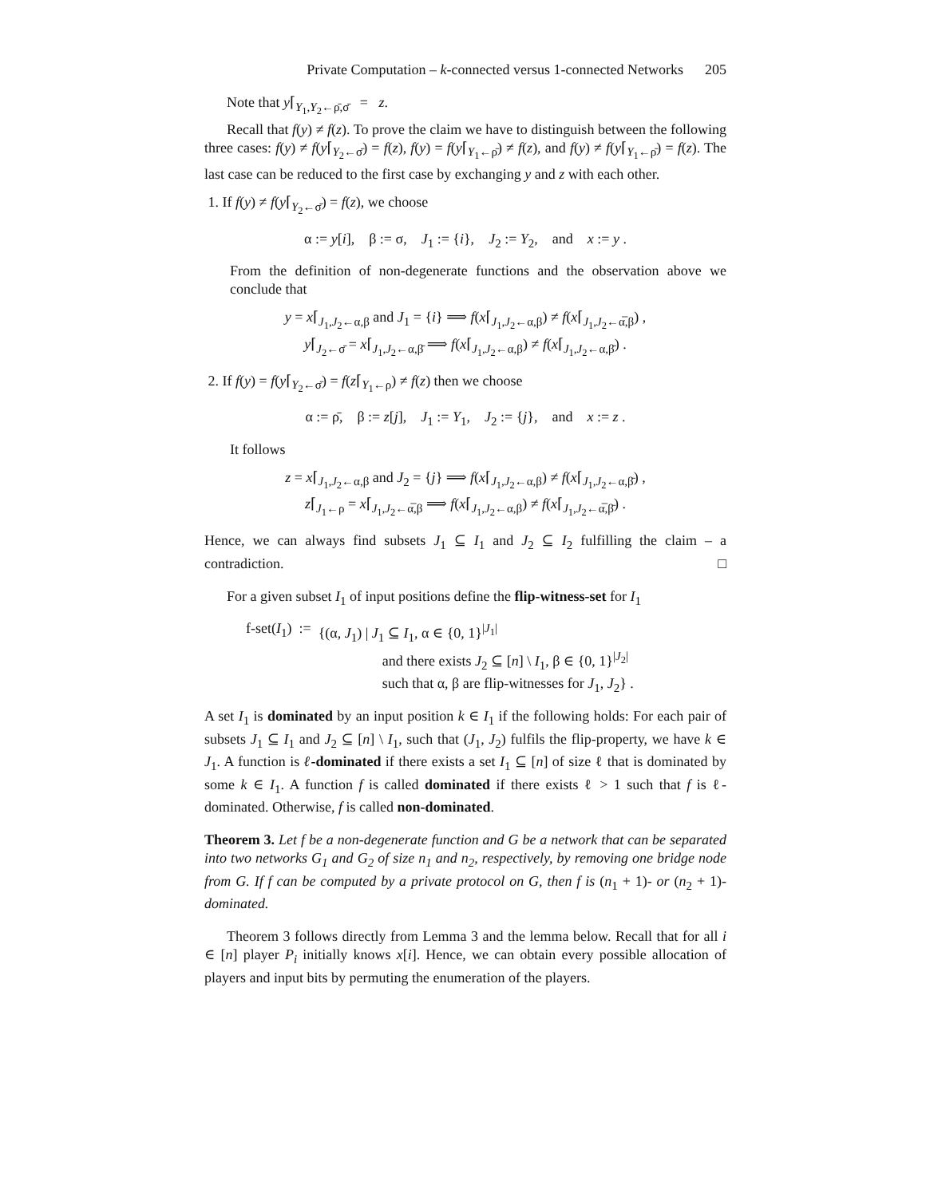Private Computation – k-connected versus 1-connected Networks 205
Note that y⌈<sub>Y<sub>1</sub>,Y<sub>2</sub>←ρ̄,σ̄</sub> = z.
Recall that f(y) ≠ f(z). To prove the claim we have to distinguish between the following three cases: f(y) ≠ f(y⌈<sub>Y<sub>2</sub>←σ̄</sub>) = f(z), f(y) = f(y⌈<sub>Y<sub>1</sub>←ρ̄</sub>) ≠ f(z), and f(y) ≠ f(y⌈<sub>Y<sub>1</sub>←ρ̄</sub>) = f(z). The last case can be reduced to the first case by exchanging y and z with each other.
1. If f(y) ≠ f(y⌈<sub>Y<sub>2</sub>←σ̄</sub>) = f(z), we choose
α := y[i], β := σ, J<sub>1</sub> := {i}, J<sub>2</sub> := Y<sub>2</sub>, and x := y .
From the definition of non-degenerate functions and the observation above we conclude that
y = x⌈<sub>J<sub>1</sub>,J<sub>2</sub>←α,β</sub> and J<sub>1</sub> = {i} ⟹ f(x⌈<sub>J<sub>1</sub>,J<sub>2</sub>←α,β</sub>) ≠ f(x⌈<sub>J<sub>1</sub>,J<sub>2</sub>←α̅,β</sub>) ,
y⌈<sub>J<sub>2</sub>←σ̄</sub> = x⌈<sub>J<sub>1</sub>,J<sub>2</sub>←α,β̄</sub> ⟹ f(x⌈<sub>J<sub>1</sub>,J<sub>2</sub>←α,β</sub>) ≠ f(x⌈<sub>J<sub>1</sub>,J<sub>2</sub>←α,β̄</sub>) .
2. If f(y) = f(y⌈<sub>Y<sub>2</sub>←σ̄</sub>) = f(z⌈<sub>Y<sub>1</sub>←ρ</sub>) ≠ f(z) then we choose
α := ρ̄, β := z[j], J<sub>1</sub> := Y<sub>1</sub>, J<sub>2</sub> := {j}, and x := z .
It follows
z = x⌈<sub>J<sub>1</sub>,J<sub>2</sub>←α,β</sub> and J<sub>2</sub> = {j} ⟹ f(x⌈<sub>J<sub>1</sub>,J<sub>2</sub>←α,β</sub>) ≠ f(x⌈<sub>J<sub>1</sub>,J<sub>2</sub>←α,β̄</sub>) ,
z⌈<sub>J<sub>1</sub>←ρ</sub> = x⌈<sub>J<sub>1</sub>,J<sub>2</sub>←α̅,β</sub> ⟹ f(x⌈<sub>J<sub>1</sub>,J<sub>2</sub>←α,β</sub>) ≠ f(x⌈<sub>J<sub>1</sub>,J<sub>2</sub>←α̅,β̄</sub>) .
Hence, we can always find subsets J<sub>1</sub> ⊆ I<sub>1</sub> and J<sub>2</sub> ⊆ I<sub>2</sub> fulfilling the claim – a contradiction. □
For a given subset I<sub>1</sub> of input positions define the flip-witness-set for I<sub>1</sub>
f-set(I<sub>1</sub>) := {(α, J<sub>1</sub>) | J<sub>1</sub> ⊆ I<sub>1</sub>, α ∈ {0, 1}<sup>|J<sub>1</sub>|</sup>
and there exists J<sub>2</sub> ⊆ [n] \ I<sub>1</sub>, β ∈ {0, 1}<sup>|J<sub>2</sub>|</sup>
such that α, β are flip-witnesses for J<sub>1</sub>, J<sub>2</sub>} .
A set I<sub>1</sub> is dominated by an input position k ∈ I<sub>1</sub> if the following holds: For each pair of subsets J<sub>1</sub> ⊆ I<sub>1</sub> and J<sub>2</sub> ⊆ [n] \ I<sub>1</sub>, such that (J<sub>1</sub>, J<sub>2</sub>) fulfils the flip-property, we have k ∈ J<sub>1</sub>. A function is ℓ-dominated if there exists a set I<sub>1</sub> ⊆ [n] of size ℓ that is dominated by some k ∈ I<sub>1</sub>. A function f is called dominated if there exists ℓ > 1 such that f is ℓ-dominated. Otherwise, f is called non-dominated.
Theorem 3. Let f be a non-degenerate function and G be a network that can be separated into two networks G<sub>1</sub> and G<sub>2</sub> of size n<sub>1</sub> and n<sub>2</sub>, respectively, by removing one bridge node from G. If f can be computed by a private protocol on G, then f is (n<sub>1</sub> + 1)- or (n<sub>2</sub> + 1)-dominated.
Theorem 3 follows directly from Lemma 3 and the lemma below. Recall that for all i ∈ [n] player P<sub>i</sub> initially knows x[i]. Hence, we can obtain every possible allocation of players and input bits by permuting the enumeration of the players.